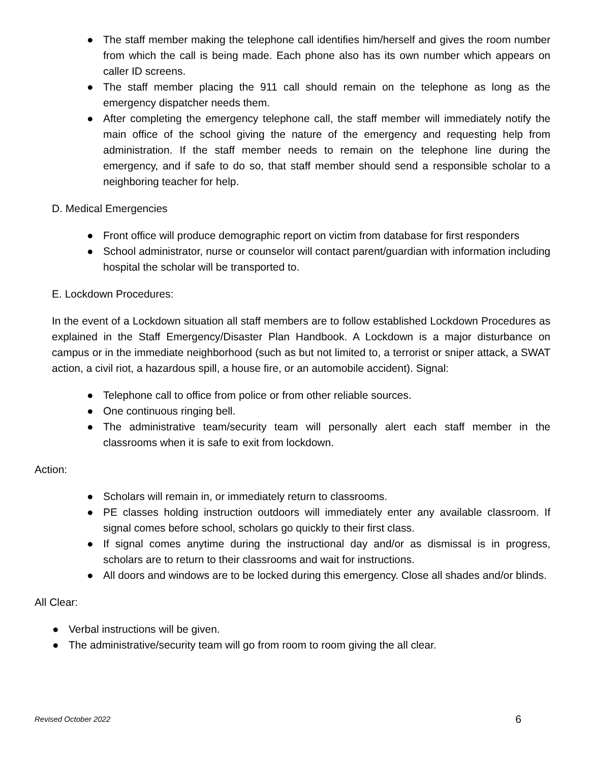● The staff member making the telephone call identifies him/herself and gives the room number from which the call is being made. Each phone also has its own number which appears on caller ID screens.
● The staff member placing the 911 call should remain on the telephone as long as the emergency dispatcher needs them.
● After completing the emergency telephone call, the staff member will immediately notify the main office of the school giving the nature of the emergency and requesting help from administration. If the staff member needs to remain on the telephone line during the emergency, and if safe to do so, that staff member should send a responsible scholar to a neighboring teacher for help.
D. Medical Emergencies
● Front office will produce demographic report on victim from database for first responders
● School administrator, nurse or counselor will contact parent/guardian with information including hospital the scholar will be transported to.
E. Lockdown Procedures:
In the event of a Lockdown situation all staff members are to follow established Lockdown Procedures as explained in the Staff Emergency/Disaster Plan Handbook. A Lockdown is a major disturbance on campus or in the immediate neighborhood (such as but not limited to, a terrorist or sniper attack, a SWAT action, a civil riot, a hazardous spill, a house fire, or an automobile accident). Signal:
● Telephone call to office from police or from other reliable sources.
● One continuous ringing bell.
● The administrative team/security team will personally alert each staff member in the classrooms when it is safe to exit from lockdown.
Action:
● Scholars will remain in, or immediately return to classrooms.
● PE classes holding instruction outdoors will immediately enter any available classroom. If signal comes before school, scholars go quickly to their first class.
● If signal comes anytime during the instructional day and/or as dismissal is in progress, scholars are to return to their classrooms and wait for instructions.
● All doors and windows are to be locked during this emergency. Close all shades and/or blinds.
All Clear:
● Verbal instructions will be given.
● The administrative/security team will go from room to room giving the all clear.
Revised October 2022 6